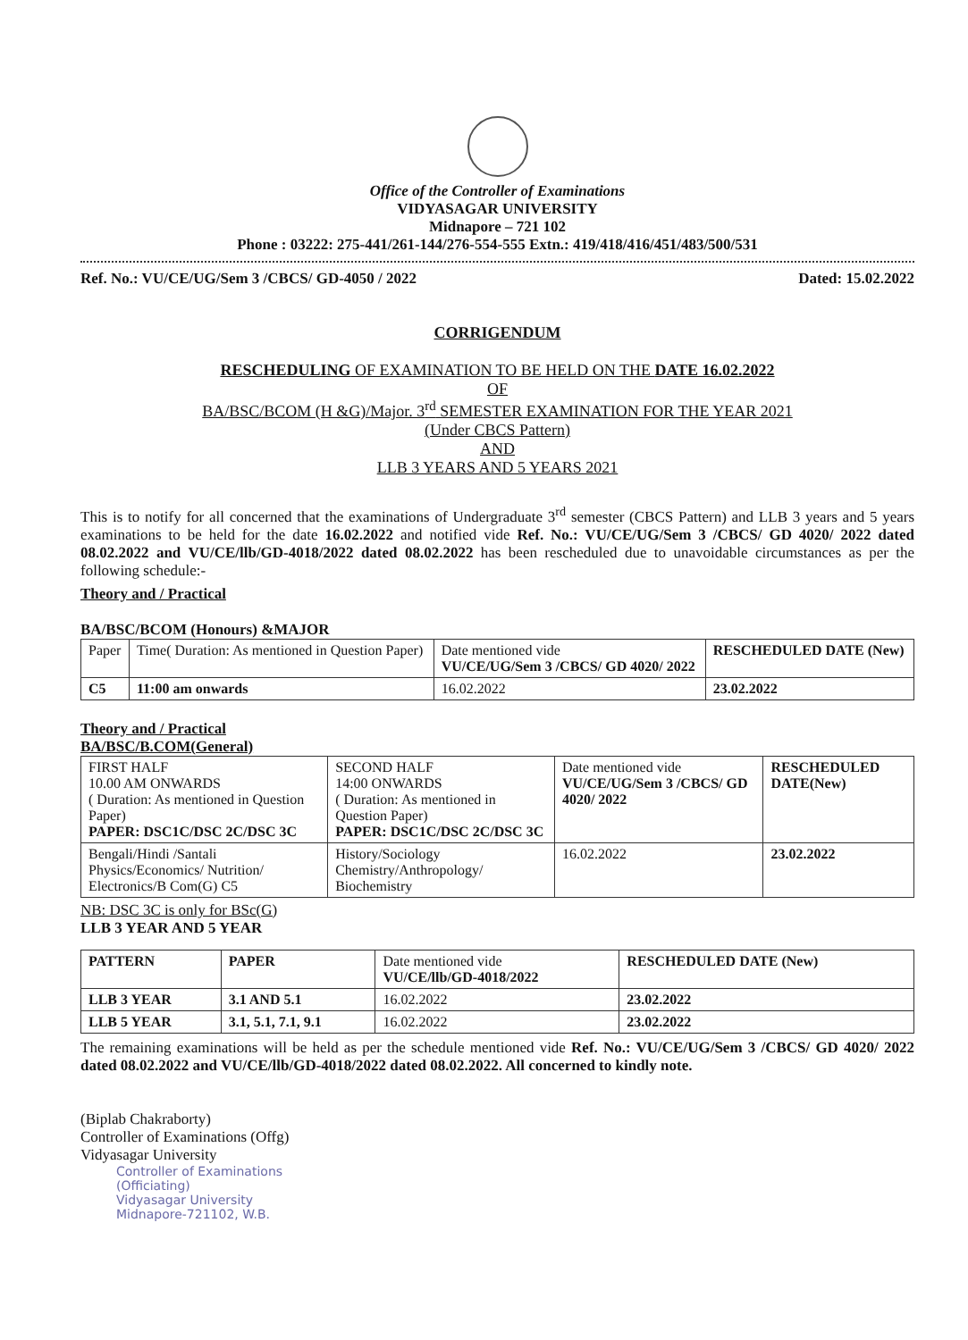Office of the Controller of Examinations
VIDYASAGAR UNIVERSITY
Midnapore – 721 102
Phone : 03222: 275-441/261-144/276-554-555 Extn.: 419/418/416/451/483/500/531
Ref. No.: VU/CE/UG/Sem 3 /CBCS/ GD-4050 / 2022 Dated: 15.02.2022
CORRIGENDUM
RESCHEDULING OF EXAMINATION TO BE HELD ON THE DATE 16.02.2022
OF
BA/BSC/BCOM (H &G)/Major. 3<sup>rd</sup> SEMESTER EXAMINATION FOR THE YEAR 2021
(Under CBCS Pattern)
AND
LLB 3 YEARS AND 5 YEARS 2021
This is to notify for all concerned that the examinations of Undergraduate 3<sup>rd</sup> semester (CBCS Pattern) and LLB 3 years and 5 years examinations to be held for the date 16.02.2022 and notified vide Ref. No.: VU/CE/UG/Sem 3 /CBCS/ GD 4020/ 2022 dated 08.02.2022 and VU/CE/llb/GD-4018/2022 dated 08.02.2022 has been rescheduled due to unavoidable circumstances as per the following schedule:-
Theory and / Practical
BA/BSC/BCOM (Honours) &MAJOR
| Paper | Time( Duration: As mentioned in Question Paper) | Date mentioned vide VU/CE/UG/Sem 3 /CBCS/ GD 4020/ 2022 | RESCHEDULED DATE (New) |
| C5 | 11:00 am onwards | 16.02.2022 | 23.02.2022 |
Theory and / Practical
BA/BSC/B.COM(General)
| FIRST HALF 10.00 AM ONWARDS ( Duration: As mentioned in Question Paper) PAPER: DSC1C/DSC 2C/DSC 3C | SECOND HALF 14:00 ONWARDS ( Duration: As mentioned in Question Paper) PAPER: DSC1C/DSC 2C/DSC 3C | Date mentioned vide VU/CE/UG/Sem 3 /CBCS/ GD 4020/ 2022 | RESCHEDULED DATE(New) |
| Bengali/Hindi /Santali Physics/Economics/ Nutrition/ Electronics/B Com(G) C5 | History/Sociology Chemistry/Anthropology/ Biochemistry | 16.02.2022 | 23.02.2022 |
NB: DSC 3C is only for BSc(G)
LLB 3 YEAR AND 5 YEAR
| PATTERN | PAPER | Date mentioned vide VU/CE/llb/GD-4018/2022 | RESCHEDULED DATE (New) |
| LLB 3 YEAR | 3.1 AND 5.1 | 16.02.2022 | 23.02.2022 |
| LLB 5 YEAR | 3.1, 5.1, 7.1, 9.1 | 16.02.2022 | 23.02.2022 |
The remaining examinations will be held as per the schedule mentioned vide Ref. No.: VU/CE/UG/Sem 3 /CBCS/ GD 4020/ 2022 dated 08.02.2022 and VU/CE/llb/GD-4018/2022 dated 08.02.2022. All concerned to kindly note.
(Biplab Chakraborty)
Controller of Examinations (Offg)
Vidyasagar University
Controller of Examinations
(Officiating)
Vidyasagar University
Midnapore-721102, W.B.